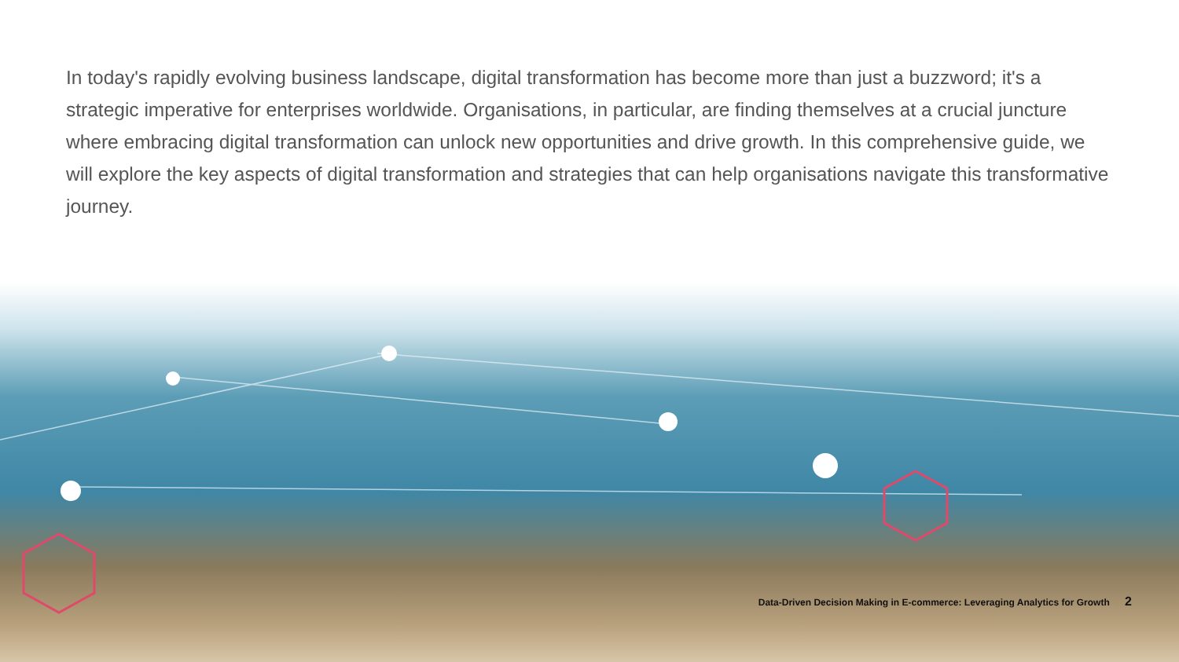In today's rapidly evolving business landscape, digital transformation has become more than just a buzzword; it's a strategic imperative for enterprises worldwide. Organisations, in particular, are finding themselves at a crucial juncture where embracing digital transformation can unlock new opportunities and drive growth. In this comprehensive guide, we will explore the key aspects of digital transformation and strategies that can help organisations navigate this transformative journey.
Data-Driven Decision Making in E-commerce: Leveraging Analytics for Growth 2